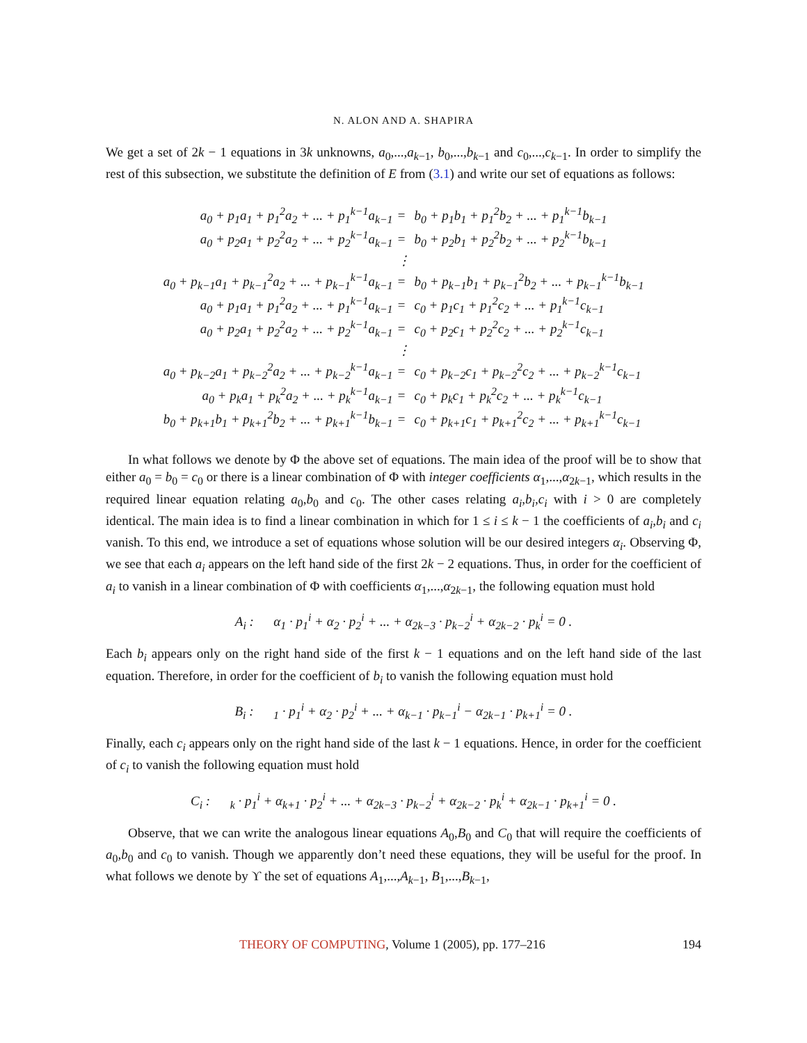N. ALON AND A. SHAPIRA
We get a set of 2k − 1 equations in 3k unknowns, a<sub>0</sub>,...,a<sub>k−1</sub>, b<sub>0</sub>,...,b<sub>k−1</sub> and c<sub>0</sub>,...,c<sub>k−1</sub>. In order to simplify the rest of this subsection, we substitute the definition of E from (3.1) and write our set of equations as follows:
| a<sub>0</sub> + p<sub>1</sub>a<sub>1</sub> + p<sub>1</sub><sup>2</sup>a<sub>2</sub> + ... + p<sub>1</sub><sup>k−1</sup>a<sub>k−1</sub> | = | b<sub>0</sub> + p<sub>1</sub>b<sub>1</sub> + p<sub>1</sub><sup>2</sup>b<sub>2</sub> + ... + p<sub>1</sub><sup>k−1</sup>b<sub>k−1</sub> |
| a<sub>0</sub> + p<sub>2</sub>a<sub>1</sub> + p<sub>2</sub><sup>2</sup>a<sub>2</sub> + ... + p<sub>2</sub><sup>k−1</sup>a<sub>k−1</sub> | = | b<sub>0</sub> + p<sub>2</sub>b<sub>1</sub> + p<sub>2</sub><sup>2</sup>b<sub>2</sub> + ... + p<sub>2</sub><sup>k−1</sup>b<sub>k−1</sub> |
| | ⋮ | |
| a<sub>0</sub> + p<sub>k−1</sub>a<sub>1</sub> + p<sub>k−1</sub><sup>2</sup>a<sub>2</sub> + ... + p<sub>k−1</sub><sup>k−1</sup>a<sub>k−1</sub> | = | b<sub>0</sub> + p<sub>k−1</sub>b<sub>1</sub> + p<sub>k−1</sub><sup>2</sup>b<sub>2</sub> + ... + p<sub>k−1</sub><sup>k−1</sup>b<sub>k−1</sub> |
| a<sub>0</sub> + p<sub>1</sub>a<sub>1</sub> + p<sub>1</sub><sup>2</sup>a<sub>2</sub> + ... + p<sub>1</sub><sup>k−1</sup>a<sub>k−1</sub> | = | c<sub>0</sub> + p<sub>1</sub>c<sub>1</sub> + p<sub>1</sub><sup>2</sup>c<sub>2</sub> + ... + p<sub>1</sub><sup>k−1</sup>c<sub>k−1</sub> |
| a<sub>0</sub> + p<sub>2</sub>a<sub>1</sub> + p<sub>2</sub><sup>2</sup>a<sub>2</sub> + ... + p<sub>2</sub><sup>k−1</sup>a<sub>k−1</sub> | = | c<sub>0</sub> + p<sub>2</sub>c<sub>1</sub> + p<sub>2</sub><sup>2</sup>c<sub>2</sub> + ... + p<sub>2</sub><sup>k−1</sup>c<sub>k−1</sub> |
| | ⋮ | |
| a<sub>0</sub> + p<sub>k−2</sub>a<sub>1</sub> + p<sub>k−2</sub><sup>2</sup>a<sub>2</sub> + ... + p<sub>k−2</sub><sup>k−1</sup>a<sub>k−1</sub> | = | c<sub>0</sub> + p<sub>k−2</sub>c<sub>1</sub> + p<sub>k−2</sub><sup>2</sup>c<sub>2</sub> + ... + p<sub>k−2</sub><sup>k−1</sup>c<sub>k−1</sub> |
| a<sub>0</sub> + p<sub>k</sub>a<sub>1</sub> + p<sub>k</sub><sup>2</sup>a<sub>2</sub> + ... + p<sub>k</sub><sup>k−1</sup>a<sub>k−1</sub> | = | c<sub>0</sub> + p<sub>k</sub>c<sub>1</sub> + p<sub>k</sub><sup>2</sup>c<sub>2</sub> + ... + p<sub>k</sub><sup>k−1</sup>c<sub>k−1</sub> |
| b<sub>0</sub> + p<sub>k+1</sub>b<sub>1</sub> + p<sub>k+1</sub><sup>2</sup>b<sub>2</sub> + ... + p<sub>k+1</sub><sup>k−1</sup>b<sub>k−1</sub> | = | c<sub>0</sub> + p<sub>k+1</sub>c<sub>1</sub> + p<sub>k+1</sub><sup>2</sup>c<sub>2</sub> + ... + p<sub>k+1</sub><sup>k−1</sup>c<sub>k−1</sub> |
In what follows we denote by Φ the above set of equations. The main idea of the proof will be to show that either a<sub>0</sub> = b<sub>0</sub> = c<sub>0</sub> or there is a linear combination of Φ with integer coefficients α<sub>1</sub>,...,α<sub>2k−1</sub>, which results in the required linear equation relating a<sub>0</sub>,b<sub>0</sub> and c<sub>0</sub>. The other cases relating a<sub>i</sub>,b<sub>i</sub>,c<sub>i</sub> with i > 0 are completely identical. The main idea is to find a linear combination in which for 1 ≤ i ≤ k − 1 the coefficients of a<sub>i</sub>,b<sub>i</sub> and c<sub>i</sub> vanish. To this end, we introduce a set of equations whose solution will be our desired integers α<sub>i</sub>. Observing Φ, we see that each a<sub>i</sub> appears on the left hand side of the first 2k − 2 equations. Thus, in order for the coefficient of a<sub>i</sub> to vanish in a linear combination of Φ with coefficients α<sub>1</sub>,...,α<sub>2k−1</sub>, the following equation must hold
A<sub>i</sub> : α<sub>1</sub> · p<sub>1</sub><sup>i</sup> + α<sub>2</sub> · p<sub>2</sub><sup>i</sup> + ... + α<sub>2k−3</sub> · p<sub>k−2</sub><sup>i</sup> + α<sub>2k−2</sub> · p<sub>k</sub><sup>i</sup> = 0 .
Each b<sub>i</sub> appears only on the right hand side of the first k − 1 equations and on the left hand side of the last equation. Therefore, in order for the coefficient of b<sub>i</sub> to vanish the following equation must hold
B<sub>i</sub> : <sub>1</sub> · p<sub>1</sub><sup>i</sup> + α<sub>2</sub> · p<sub>2</sub><sup>i</sup> + ... + α<sub>k−1</sub> · p<sub>k−1</sub><sup>i</sup> − α<sub>2k−1</sub> · p<sub>k+1</sub><sup>i</sup> = 0 .
Finally, each c<sub>i</sub> appears only on the right hand side of the last k − 1 equations. Hence, in order for the coefficient of c<sub>i</sub> to vanish the following equation must hold
C<sub>i</sub> : <sub>k</sub> · p<sub>1</sub><sup>i</sup> + α<sub>k+1</sub> · p<sub>2</sub><sup>i</sup> + ... + α<sub>2k−3</sub> · p<sub>k−2</sub><sup>i</sup> + α<sub>2k−2</sub> · p<sub>k</sub><sup>i</sup> + α<sub>2k−1</sub> · p<sub>k+1</sub><sup>i</sup> = 0 .
Observe, that we can write the analogous linear equations A<sub>0</sub>,B<sub>0</sub> and C<sub>0</sub> that will require the coefficients of a<sub>0</sub>,b<sub>0</sub> and c<sub>0</sub> to vanish. Though we apparently don’t need these equations, they will be useful for the proof. In what follows we denote by ϒ the set of equations A<sub>1</sub>,...,A<sub>k−1</sub>, B<sub>1</sub>,...,B<sub>k−1</sub>,
THEORY OF COMPUTING, Volume 1 (2005), pp. 177–216 194